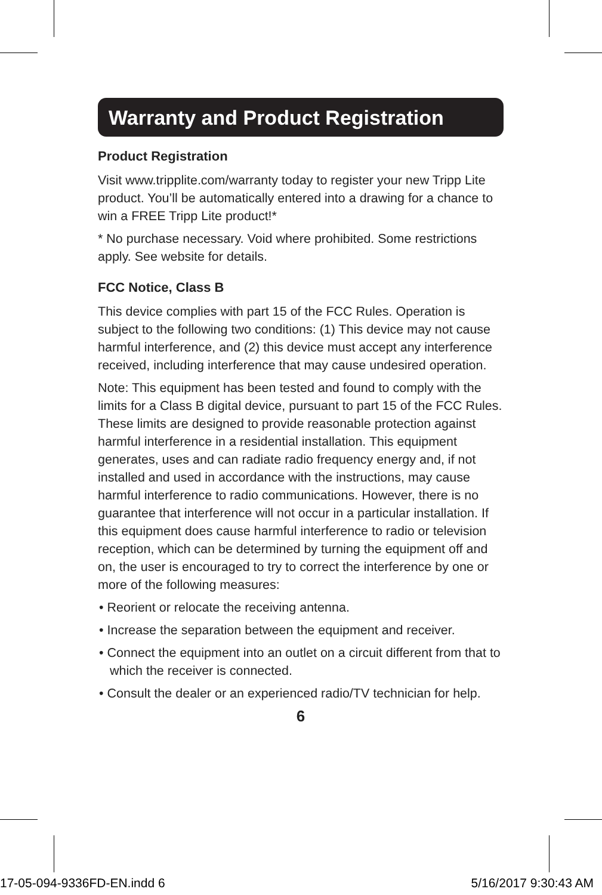Warranty and Product Registration
Product Registration
Visit www.tripplite.com/warranty today to register your new Tripp Lite product. You’ll be automatically entered into a drawing for a chance to win a FREE Tripp Lite product!*
* No purchase necessary. Void where prohibited. Some restrictions apply. See website for details.
FCC Notice, Class B
This device complies with part 15 of the FCC Rules. Operation is subject to the following two conditions: (1) This device may not cause harmful interference, and (2) this device must accept any interference received, including interference that may cause undesired operation.
Note: This equipment has been tested and found to comply with the limits for a Class B digital device, pursuant to part 15 of the FCC Rules. These limits are designed to provide reasonable protection against harmful interference in a residential installation. This equipment generates, uses and can radiate radio frequency energy and, if not installed and used in accordance with the instructions, may cause harmful interference to radio communications. However, there is no guarantee that interference will not occur in a particular installation. If this equipment does cause harmful interference to radio or television reception, which can be determined by turning the equipment off and on, the user is encouraged to try to correct the interference by one or more of the following measures:
• Reorient or relocate the receiving antenna.
• Increase the separation between the equipment and receiver.
• Connect the equipment into an outlet on a circuit different from that to which the receiver is connected.
• Consult the dealer or an experienced radio/TV technician for help.
6
17-05-094-9336FD-EN.indd 6 5/16/2017 9:30:43 AM